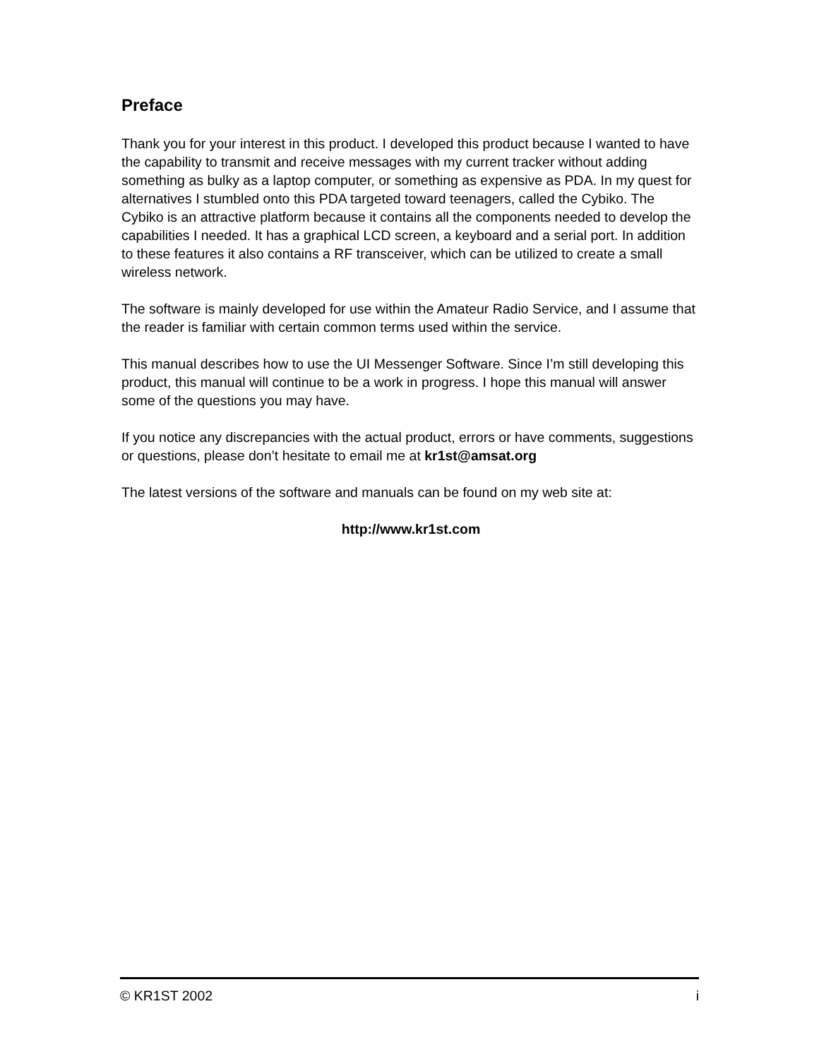Preface
Thank you for your interest in this product. I developed this product because I wanted to have the capability to transmit and receive messages with my current tracker without adding something as bulky as a laptop computer, or something as expensive as PDA. In my quest for alternatives I stumbled onto this PDA targeted toward teenagers, called the Cybiko. The Cybiko is an attractive platform because it contains all the components needed to develop the capabilities I needed. It has a graphical LCD screen, a keyboard and a serial port. In addition to these features it also contains a RF transceiver, which can be utilized to create a small wireless network.
The software is mainly developed for use within the Amateur Radio Service, and I assume that the reader is familiar with certain common terms used within the service.
This manual describes how to use the UI Messenger Software. Since I’m still developing this product, this manual will continue to be a work in progress. I hope this manual will answer some of the questions you may have.
If you notice any discrepancies with the actual product, errors or have comments, suggestions or questions, please don’t hesitate to email me at kr1st@amsat.org
The latest versions of the software and manuals can be found on my web site at:
http://www.kr1st.com
© KR1ST 2002 i